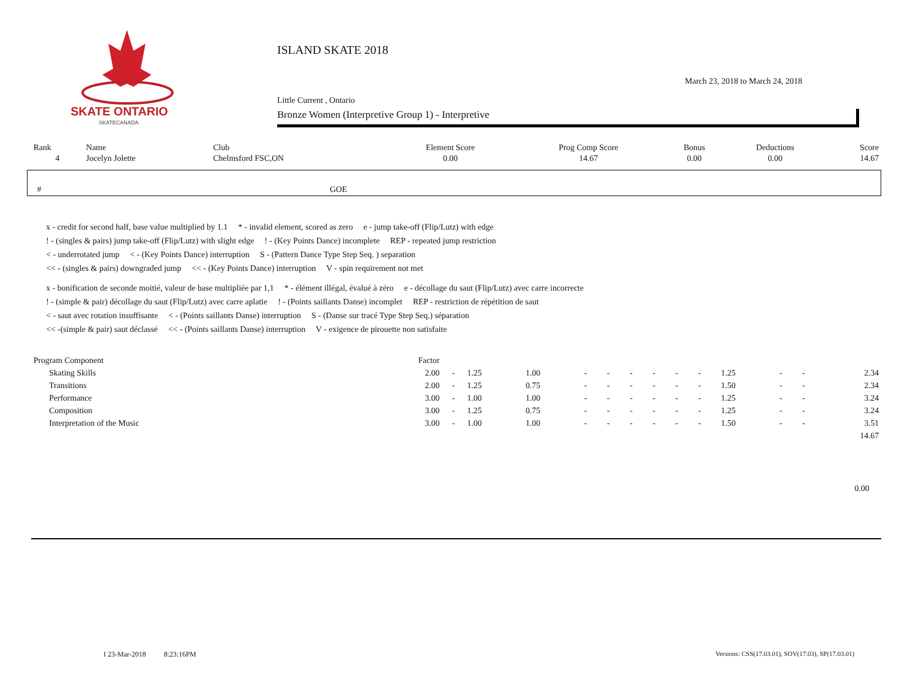SKATE ONTARIO
SKATECANADA
ISLAND SKATE 2018
Little Current , Ontario
Bronze Women (Interpretive Group 1) - Interpretive
March 23, 2018 to March 24, 2018
| Rank | Name | Club | Element Score | Prog Comp Score | Bonus | Deductions | Score |
| 4 | Jocelyn Jolette | Chelmsford FSC,ON | 0.00 | 14.67 | 0.00 | 0.00 | 14.67 |
# GOE
x - credit for second half, base value multiplied by 1.1 * - invalid element, scored as zero e - jump take-off (Flip/Lutz) with edge
! - (singles & pairs) jump take-off (Flip/Lutz) with slight edge ! - (Key Points Dance) incomplete REP - repeated jump restriction
< - underrotated jump < - (Key Points Dance) interruption S - (Pattern Dance Type Step Seq. ) separation
<< - (singles & pairs) downgraded jump << - (Key Points Dance) interruption V - spin requirement not met
x - bonification de seconde moitié, valeur de base multipliée par 1,1 * - élément illégal, évalué à zéro e - décollage du saut (Flip/Lutz) avec carre incorrecte
! - (simple & pair) décollage du saut (Flip/Lutz) avec carre aplatie ! - (Points saillants Danse) incomplet REP - restriction de répétition de saut
< - saut avec rotation insuffisante < - (Points saillants Danse) interruption S - (Danse sur tracé Type Step Seq.) séparation
<< -(simple & pair) saut déclassé << - (Points saillants Danse) interruption V - exigence de pirouette non satisfaite
| Program Component | Factor | | | | | | | | | | | | | |
| Skating Skills | 2.00 | - | 1.25 | 1.00 | - | - | - | - | - | - | 1.25 | - | - | 2.34 |
| Transitions | 2.00 | - | 1.25 | 0.75 | - | - | - | - | - | - | 1.50 | - | - | 2.34 |
| Performance | 3.00 | - | 1.00 | 1.00 | - | - | - | - | - | - | 1.25 | - | - | 3.24 |
| Composition | 3.00 | - | 1.25 | 0.75 | - | - | - | - | - | - | 1.25 | - | - | 3.24 |
| Interpretation of the Music | 3.00 | - | 1.00 | 1.00 | - | - | - | - | - | - | 1.50 | - | - | 3.51 |
| 14.67 | | | | | | | | | | | | | | |
0.00
I 23-Mar-2018 8:23:16PM
Versions: CSS(17.03.01), SOV(17.03), SP(17.03.01)